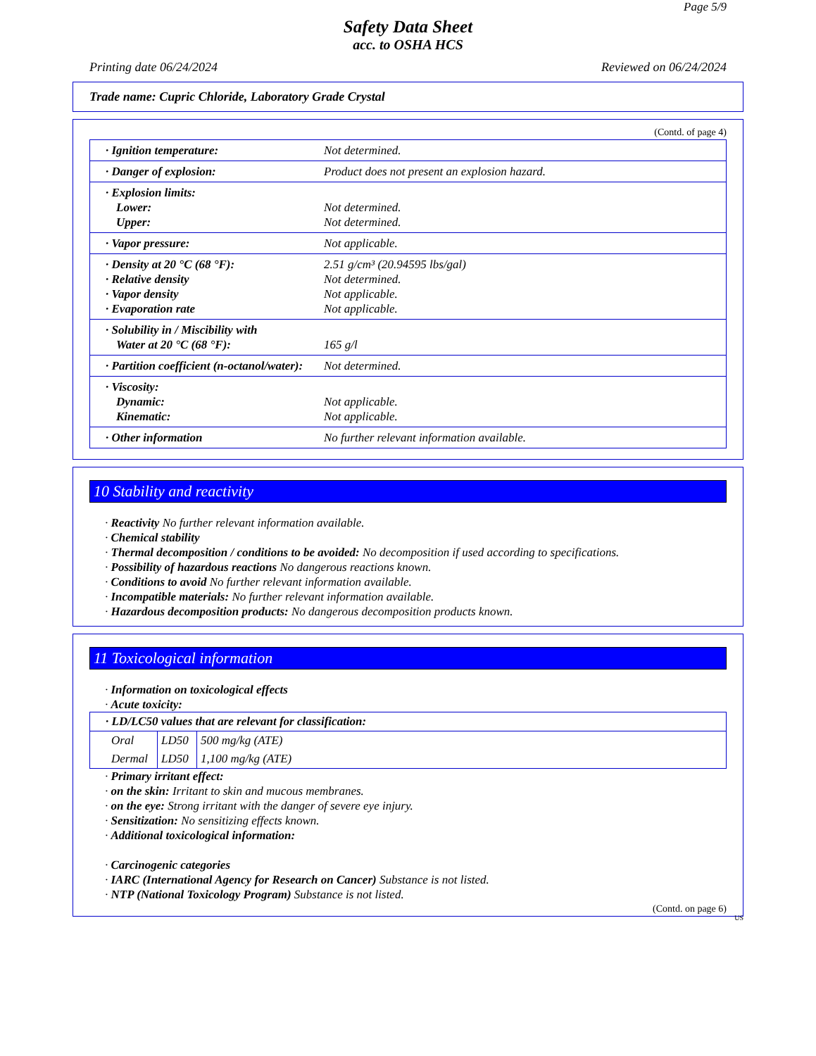Page 5/9
Safety Data Sheet
acc. to OSHA HCS
Printing date 06/24/2024 Reviewed on 06/24/2024
Trade name: Cupric Chloride, Laboratory Grade Crystal
(Contd. of page 4)
| · Ignition temperature: | Not determined. |
| · Danger of explosion: | Product does not present an explosion hazard. |
| · Explosion limits: Lower: Upper: | Not determined. Not determined. |
| · Vapor pressure: | Not applicable. |
| · Density at 20 °C (68 °F): · Relative density · Vapor density · Evaporation rate | 2.51 g/cm³ (20.94595 lbs/gal) Not determined. Not applicable. Not applicable. |
| · Solubility in / Miscibility with Water at 20 °C (68 °F): | 165 g/l |
| · Partition coefficient (n-octanol/water): | Not determined. |
| · Viscosity: Dynamic: Kinematic: | Not applicable. Not applicable. |
| · Other information | No further relevant information available. |
10 Stability and reactivity
· Reactivity No further relevant information available.
· Chemical stability
· Thermal decomposition / conditions to be avoided: No decomposition if used according to specifications.
· Possibility of hazardous reactions No dangerous reactions known.
· Conditions to avoid No further relevant information available.
· Incompatible materials: No further relevant information available.
· Hazardous decomposition products: No dangerous decomposition products known.
11 Toxicological information
· Information on toxicological effects
· Acute toxicity:
| · LD/LC50 values that are relevant for classification: | | |
| Oral | LD50 | 500 mg/kg (ATE) |
| Dermal | LD50 | 1,100 mg/kg (ATE) |
· Primary irritant effect:
· on the skin: Irritant to skin and mucous membranes.
· on the eye: Strong irritant with the danger of severe eye injury.
· Sensitization: No sensitizing effects known.
· Additional toxicological information:
· Carcinogenic categories
· IARC (International Agency for Research on Cancer) Substance is not listed.
· NTP (National Toxicology Program) Substance is not listed.
(Contd. on page 6)
US